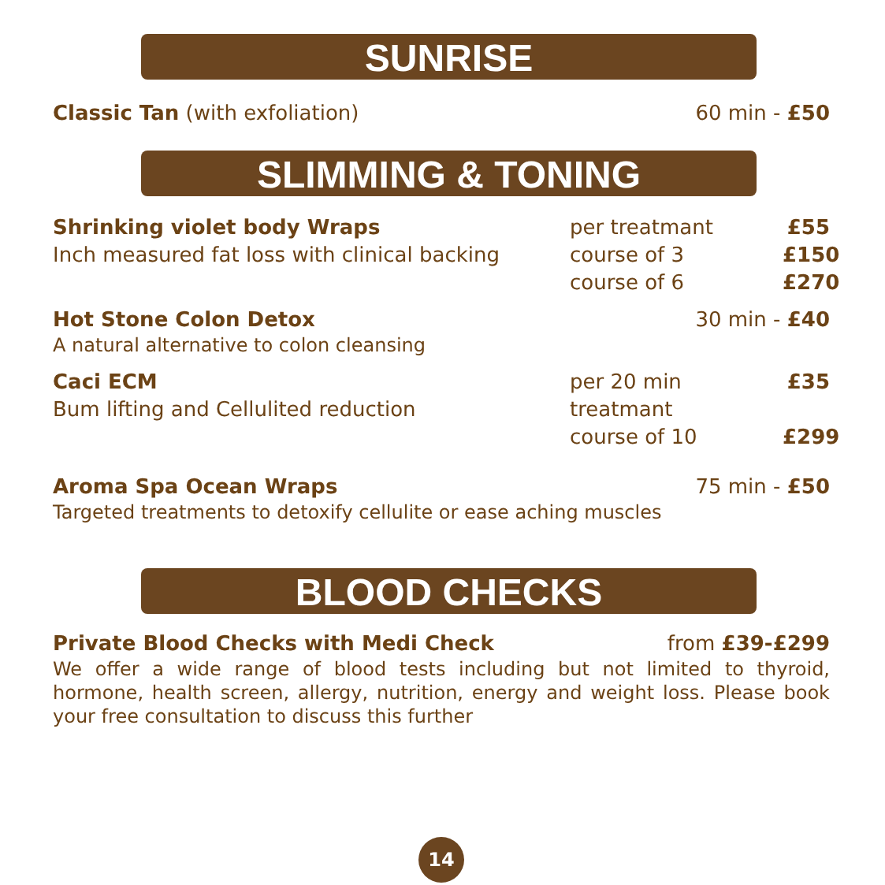SUNRISE
Classic Tan (with exfoliation) 60 min - £50
SLIMMING & TONING
Shrinking violet body Wraps
Inch measured fat loss with clinical backing
per treatmant £55 course of 3 £150 course of 6 £270
Hot Stone Colon Detox 30 min - £40
A natural alternative to colon cleansing
Caci ECM
Bum lifting and Cellulited reduction
per 20 min treatmant £35 course of 10 £299
Aroma Spa Ocean Wraps 75 min - £50
Targeted treatments to detoxify cellulite or ease aching muscles
BLOOD CHECKS
Private Blood Checks with Medi Check from £39-£299
We offer a wide range of blood tests including but not limited to thyroid, hormone, health screen, allergy, nutrition, energy and weight loss. Please book your free consultation to discuss this further
14